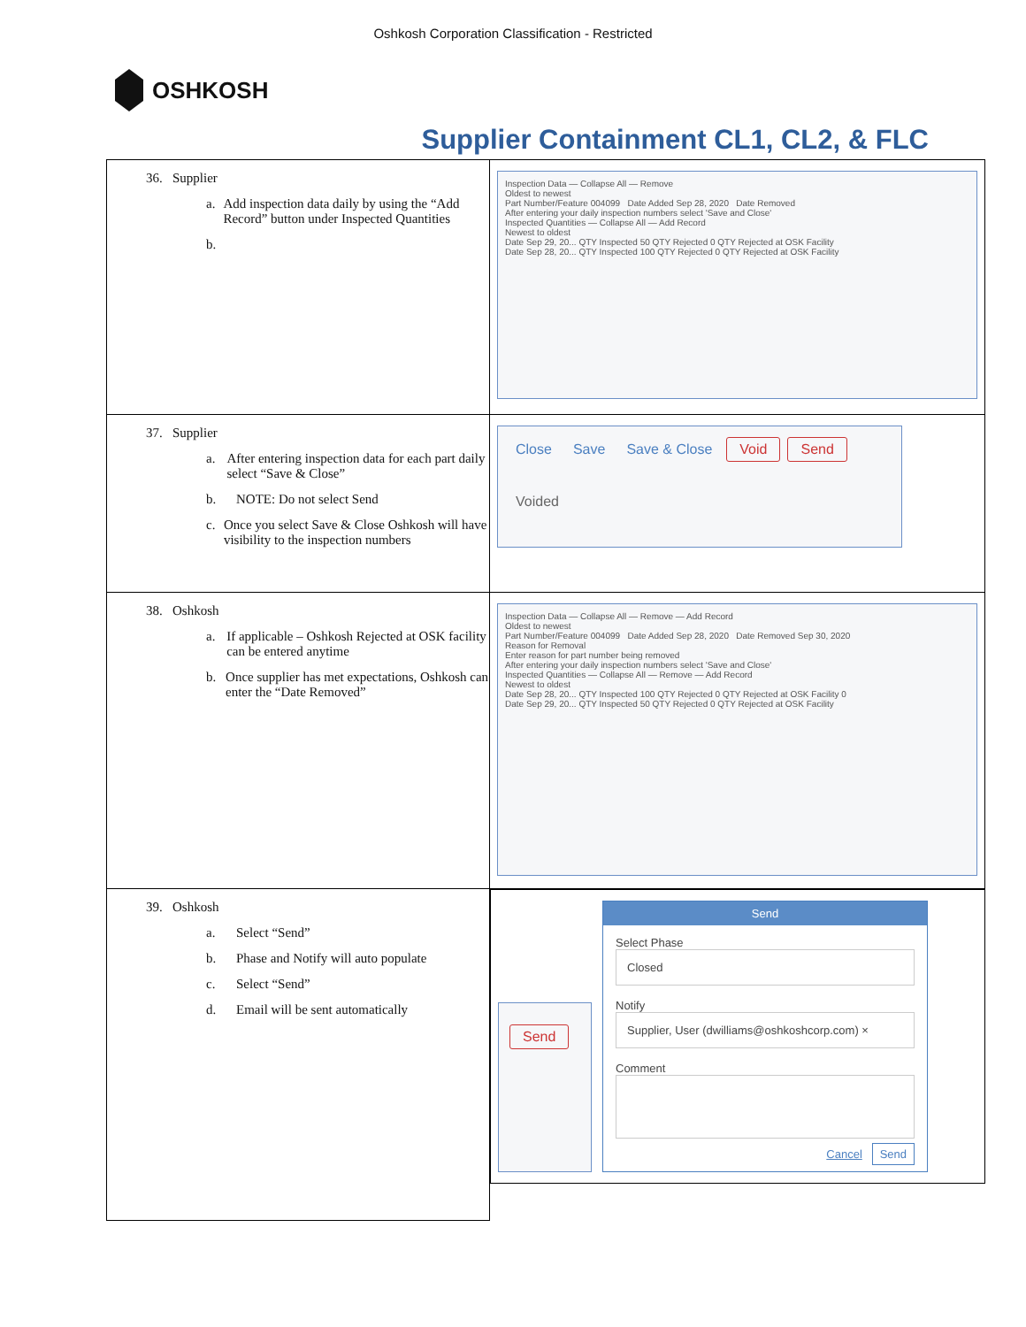Oshkosh Corporation Classification - Restricted
OSHKOSH
Supplier Containment CL1, CL2, & FLC
| 36. Supplier a. Add inspection data daily by using the “Add Record” button under Inspected Quantities b. | Inspection Data — Collapse All — Remove Oldest to newest Part Number/Feature 004099 Date Added Sep 28, 2020 Date Removed After entering your daily inspection numbers select 'Save and Close' Inspected Quantities — Collapse All — Add Record Newest to oldest Date Sep 29, 20... QTY Inspected 50 QTY Rejected 0 QTY Rejected at OSK Facility Date Sep 28, 20... QTY Inspected 100 QTY Rejected 0 QTY Rejected at OSK Facility |
| 37. Supplier a. After entering inspection data for each part daily select “Save & Close” b. NOTE: Do not select Send c. Once you select Save & Close Oshkosh will have visibility to the inspection numbers | Close Save Save & Close Void Send Voided |
| 38. Oshkosh a. If applicable – Oshkosh Rejected at OSK facility can be entered anytime b. Once supplier has met expectations, Oshkosh can enter the “Date Removed” | Inspection Data — Collapse All — Remove — Add Record Oldest to newest Part Number/Feature 004099 Date Added Sep 28, 2020 Date Removed Sep 30, 2020 Reason for Removal Enter reason for part number being removed After entering your daily inspection numbers select 'Save and Close' Inspected Quantities — Collapse All — Remove — Add Record Newest to oldest Date Sep 28, 20... QTY Inspected 100 QTY Rejected 0 QTY Rejected at OSK Facility 0 Date Sep 29, 20... QTY Inspected 50 QTY Rejected 0 QTY Rejected at OSK Facility |
| 39. Oshkosh a. Select “Send” b. Phase and Notify will auto populate c. Select “Send” d. Email will be sent automatically | Send Send Select Phase Closed Notify Supplier, User (dwilliams@oshkoshcorp.com) × Comment Cancel Send |